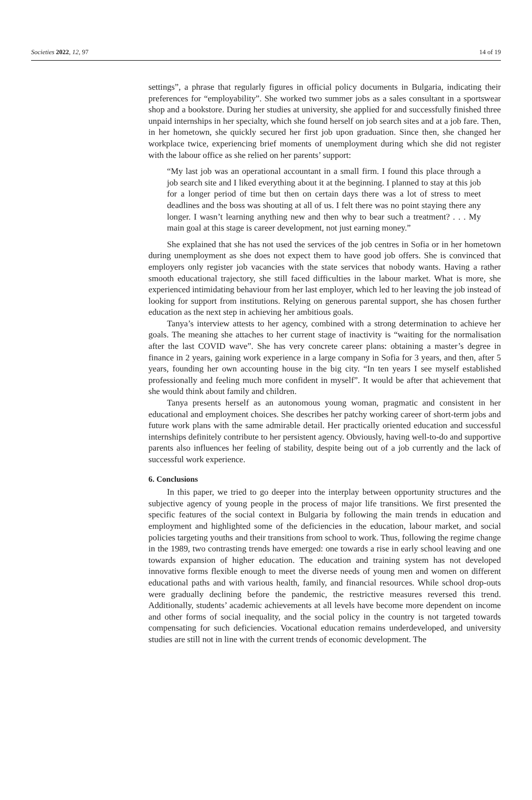Societies 2022, 12, 97 14 of 19
settings”, a phrase that regularly figures in official policy documents in Bulgaria, indicating their preferences for “employability”. She worked two summer jobs as a sales consultant in a sportswear shop and a bookstore. During her studies at university, she applied for and successfully finished three unpaid internships in her specialty, which she found herself on job search sites and at a job fare. Then, in her hometown, she quickly secured her first job upon graduation. Since then, she changed her workplace twice, experiencing brief moments of unemployment during which she did not register with the labour office as she relied on her parents’ support:
“My last job was an operational accountant in a small firm. I found this place through a job search site and I liked everything about it at the beginning. I planned to stay at this job for a longer period of time but then on certain days there was a lot of stress to meet deadlines and the boss was shouting at all of us. I felt there was no point staying there any longer. I wasn’t learning anything new and then why to bear such a treatment? . . . My main goal at this stage is career development, not just earning money.”
She explained that she has not used the services of the job centres in Sofia or in her hometown during unemployment as she does not expect them to have good job offers. She is convinced that employers only register job vacancies with the state services that nobody wants. Having a rather smooth educational trajectory, she still faced difficulties in the labour market. What is more, she experienced intimidating behaviour from her last employer, which led to her leaving the job instead of looking for support from institutions. Relying on generous parental support, she has chosen further education as the next step in achieving her ambitious goals.
Tanya’s interview attests to her agency, combined with a strong determination to achieve her goals. The meaning she attaches to her current stage of inactivity is “waiting for the normalisation after the last COVID wave”. She has very concrete career plans: obtaining a master’s degree in finance in 2 years, gaining work experience in a large company in Sofia for 3 years, and then, after 5 years, founding her own accounting house in the big city. “In ten years I see myself established professionally and feeling much more confident in myself”. It would be after that achievement that she would think about family and children.
Tanya presents herself as an autonomous young woman, pragmatic and consistent in her educational and employment choices. She describes her patchy working career of short-term jobs and future work plans with the same admirable detail. Her practically oriented education and successful internships definitely contribute to her persistent agency. Obviously, having well-to-do and supportive parents also influences her feeling of stability, despite being out of a job currently and the lack of successful work experience.
6. Conclusions
In this paper, we tried to go deeper into the interplay between opportunity structures and the subjective agency of young people in the process of major life transitions. We first presented the specific features of the social context in Bulgaria by following the main trends in education and employment and highlighted some of the deficiencies in the education, labour market, and social policies targeting youths and their transitions from school to work. Thus, following the regime change in the 1989, two contrasting trends have emerged: one towards a rise in early school leaving and one towards expansion of higher education. The education and training system has not developed innovative forms flexible enough to meet the diverse needs of young men and women on different educational paths and with various health, family, and financial resources. While school drop-outs were gradually declining before the pandemic, the restrictive measures reversed this trend. Additionally, students’ academic achievements at all levels have become more dependent on income and other forms of social inequality, and the social policy in the country is not targeted towards compensating for such deficiencies. Vocational education remains underdeveloped, and university studies are still not in line with the current trends of economic development. The